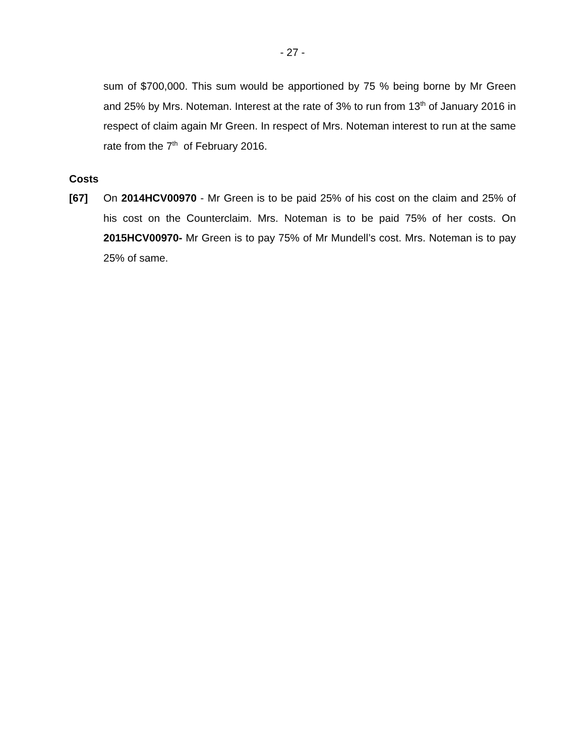- 27 -
sum of $700,000. This sum would be apportioned by 75 % being borne by Mr Green and 25% by Mrs. Noteman. Interest at the rate of 3% to run from 13<sup>th</sup> of January 2016 in respect of claim again Mr Green. In respect of Mrs. Noteman interest to run at the same rate from the 7<sup>th</sup> of February 2016.
Costs
[67] On 2014HCV00970 - Mr Green is to be paid 25% of his cost on the claim and 25% of his cost on the Counterclaim. Mrs. Noteman is to be paid 75% of her costs. On 2015HCV00970- Mr Green is to pay 75% of Mr Mundell’s cost. Mrs. Noteman is to pay 25% of same.